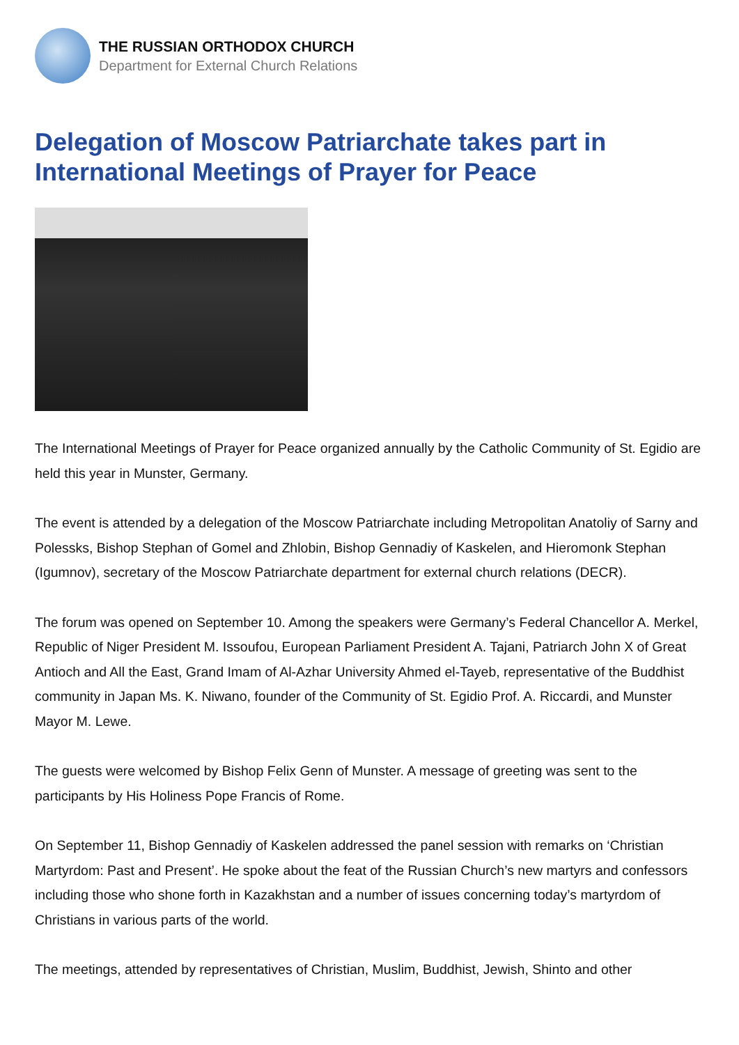THE RUSSIAN ORTHODOX CHURCH
Department for External Church Relations
Delegation of Moscow Patriarchate takes part in International Meetings of Prayer for Peace
The International Meetings of Prayer for Peace organized annually by the Catholic Community of St. Egidio are held this year in Munster, Germany.
The event is attended by a delegation of the Moscow Patriarchate including Metropolitan Anatoliy of Sarny and Polessks, Bishop Stephan of Gomel and Zhlobin, Bishop Gennadiy of Kaskelen, and Hieromonk Stephan (Igumnov), secretary of the Moscow Patriarchate department for external church relations (DECR).
The forum was opened on September 10. Among the speakers were Germany’s Federal Chancellor A. Merkel, Republic of Niger President M. Issoufou, European Parliament President A. Tajani, Patriarch John X of Great Antioch and All the East, Grand Imam of Al-Azhar University Ahmed el-Tayeb, representative of the Buddhist community in Japan Ms. K. Niwano, founder of the Community of St. Egidio Prof. A. Riccardi, and Munster Mayor M. Lewe.
The guests were welcomed by Bishop Felix Genn of Munster. A message of greeting was sent to the participants by His Holiness Pope Francis of Rome.
On September 11, Bishop Gennadiy of Kaskelen addressed the panel session with remarks on ‘Christian Martyrdom: Past and Present’. He spoke about the feat of the Russian Church’s new martyrs and confessors including those who shone forth in Kazakhstan and a number of issues concerning today’s martyrdom of Christians in various parts of the world.
The meetings, attended by representatives of Christian, Muslim, Buddhist, Jewish, Shinto and other